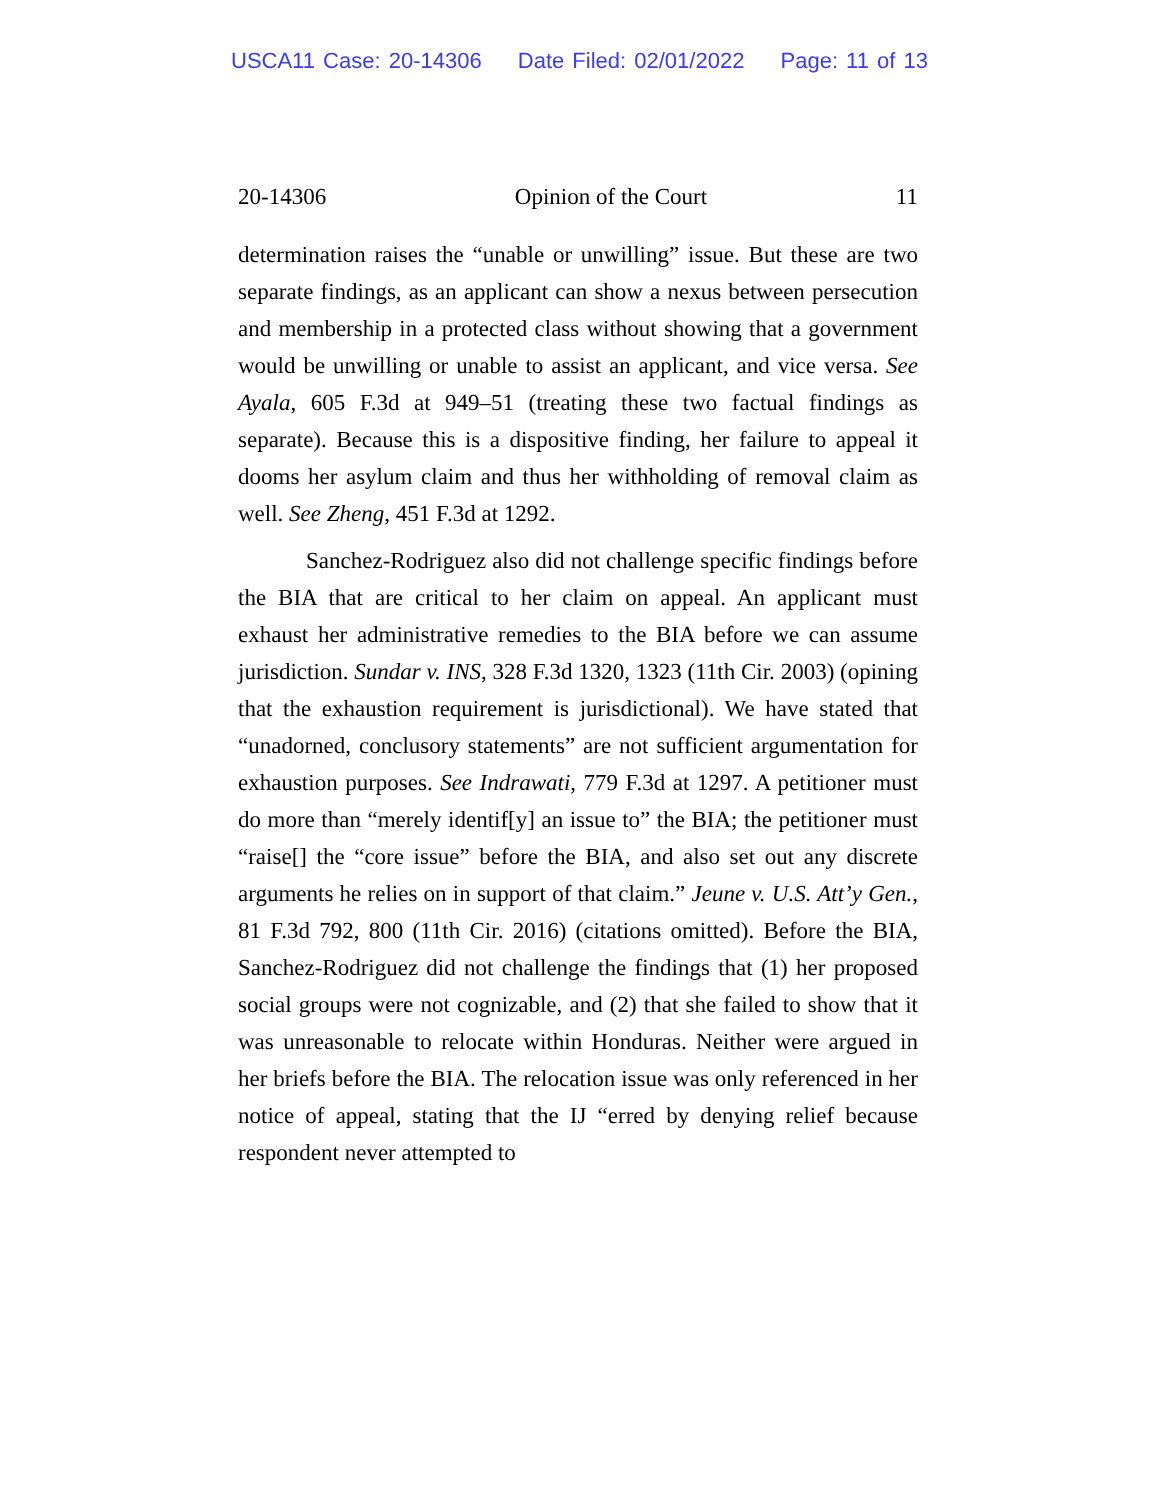USCA11 Case: 20-14306 Date Filed: 02/01/2022 Page: 11 of 13
20-14306 Opinion of the Court 11
determination raises the “unable or unwilling” issue. But these are two separate findings, as an applicant can show a nexus between persecution and membership in a protected class without showing that a government would be unwilling or unable to assist an applicant, and vice versa. See Ayala, 605 F.3d at 949–51 (treating these two factual findings as separate). Because this is a dispositive finding, her failure to appeal it dooms her asylum claim and thus her withholding of removal claim as well. See Zheng, 451 F.3d at 1292.
Sanchez-Rodriguez also did not challenge specific findings before the BIA that are critical to her claim on appeal. An applicant must exhaust her administrative remedies to the BIA before we can assume jurisdiction. Sundar v. INS, 328 F.3d 1320, 1323 (11th Cir. 2003) (opining that the exhaustion requirement is jurisdictional). We have stated that “unadorned, conclusory statements” are not sufficient argumentation for exhaustion purposes. See Indrawati, 779 F.3d at 1297. A petitioner must do more than “merely identif[y] an issue to” the BIA; the petitioner must “raise[] the “core issue” before the BIA, and also set out any discrete arguments he relies on in support of that claim.” Jeune v. U.S. Att’y Gen., 81 F.3d 792, 800 (11th Cir. 2016) (citations omitted). Before the BIA, Sanchez-Rodriguez did not challenge the findings that (1) her proposed social groups were not cognizable, and (2) that she failed to show that it was unreasonable to relocate within Honduras. Neither were argued in her briefs before the BIA. The relocation issue was only referenced in her notice of appeal, stating that the IJ “erred by denying relief because respondent never attempted to